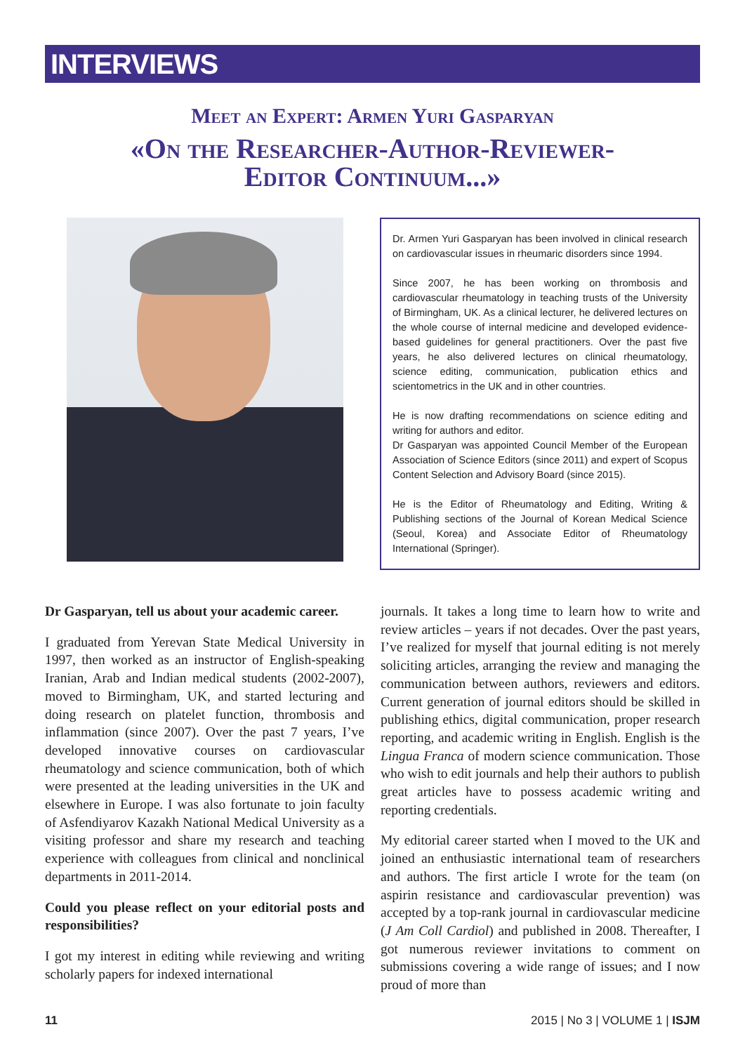INTERVIEWS
Meet an Expert: Armen Yuri Gasparyan
«On the Researcher-Author-Reviewer-
Editor Continuum...»
Dr. Armen Yuri Gasparyan has been involved in clinical research on cardiovascular issues in rheumaric disorders since 1994.
Since 2007, he has been working on thrombosis and cardiovascular rheumatology in teaching trusts of the University of Birmingham, UK. As a clinical lecturer, he delivered lectures on the whole course of internal medicine and developed evidence-based guidelines for general practitioners. Over the past five years, he also delivered lectures on clinical rheumatology, science editing, communication, publication ethics and scientometrics in the UK and in other countries.
He is now drafting recommendations on science editing and writing for authors and editor.
Dr Gasparyan was appointed Council Member of the European Association of Science Editors (since 2011) and expert of Scopus Content Selection and Advisory Board (since 2015).
He is the Editor of Rheumatology and Editing, Writing & Publishing sections of the Journal of Korean Medical Science (Seoul, Korea) and Associate Editor of Rheumatology International (Springer).
Dr Gasparyan, tell us about your academic career.
I graduated from Yerevan State Medical University in 1997, then worked as an instructor of English-speaking Iranian, Arab and Indian medical students (2002-2007), moved to Birmingham, UK, and started lecturing and doing research on platelet function, thrombosis and inflammation (since 2007). Over the past 7 years, I’ve developed innovative courses on cardiovascular rheumatology and science communication, both of which were presented at the leading universities in the UK and elsewhere in Europe. I was also fortunate to join faculty of Asfendiyarov Kazakh National Medical University as a visiting professor and share my research and teaching experience with colleagues from clinical and nonclinical departments in 2011-2014.
Could you please reflect on your editorial posts and responsibilities?
I got my interest in editing while reviewing and writing scholarly papers for indexed international
journals. It takes a long time to learn how to write and review articles – years if not decades. Over the past years, I’ve realized for myself that journal editing is not merely soliciting articles, arranging the review and managing the communication between authors, reviewers and editors. Current generation of journal editors should be skilled in publishing ethics, digital communication, proper research reporting, and academic writing in English. English is the Lingua Franca of modern science communication. Those who wish to edit journals and help their authors to publish great articles have to possess academic writing and reporting credentials.
My editorial career started when I moved to the UK and joined an enthusiastic international team of researchers and authors. The first article I wrote for the team (on aspirin resistance and cardiovascular prevention) was accepted by a top-rank journal in cardiovascular medicine (J Am Coll Cardiol) and published in 2008. Thereafter, I got numerous reviewer invitations to comment on submissions covering a wide range of issues; and I now proud of more than
11 2015 | No 3 | VOLUME 1 | ISJM